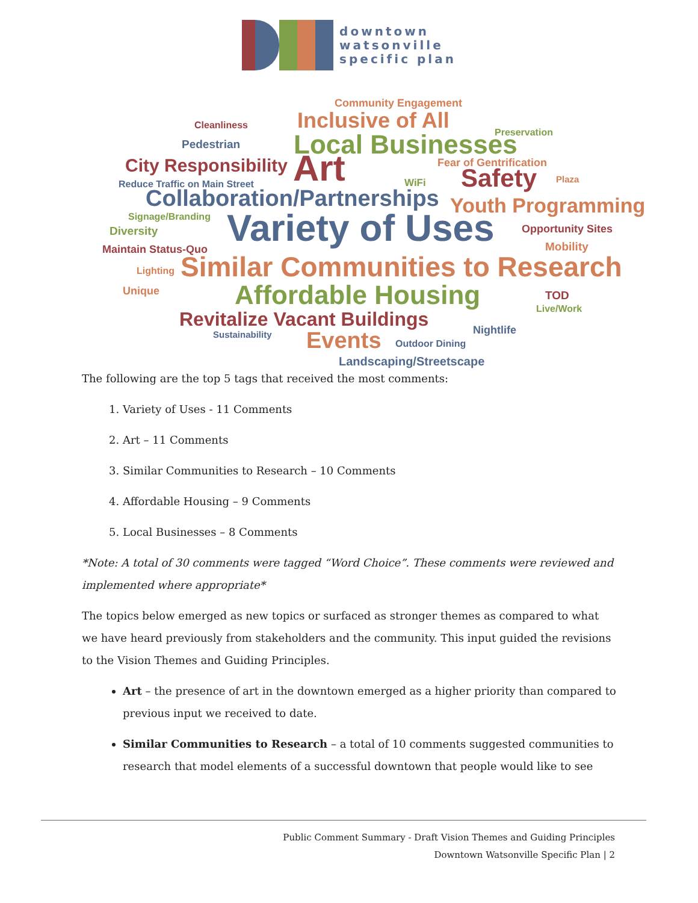downtown
watsonville
specific plan
Community Engagement
Cleanliness Inclusive of All Preservation
Pedestrian Local Businesses
City Responsibility Art Fear of Gentrification
Reduce Traffic on Main Street WiFi Safety Plaza
Collaboration/Partnerships Youth Programming Signage/Branding
Diversity Variety of Uses Opportunity Sites
Mobility Maintain Status-Quo
Lighting Similar Communities to Research
Unique Affordable Housing TOD
Live/Work Revitalize Vacant Buildings Nightlife Sustainability Events Outdoor Dining
Landscaping/Streetscape
The following are the top 5 tags that received the most comments:
1. Variety of Uses - 11 Comments
2. Art – 11 Comments
3. Similar Communities to Research – 10 Comments
4. Affordable Housing – 9 Comments
5. Local Businesses – 8 Comments
*Note: A total of 30 comments were tagged “Word Choice”. These comments were reviewed and implemented where appropriate*
The topics below emerged as new topics or surfaced as stronger themes as compared to what we have heard previously from stakeholders and the community. This input guided the revisions to the Vision Themes and Guiding Principles.
Art – the presence of art in the downtown emerged as a higher priority than compared to previous input we received to date.
Similar Communities to Research – a total of 10 comments suggested communities to research that model elements of a successful downtown that people would like to see
Public Comment Summary - Draft Vision Themes and Guiding Principles
Downtown Watsonville Specific Plan | 2